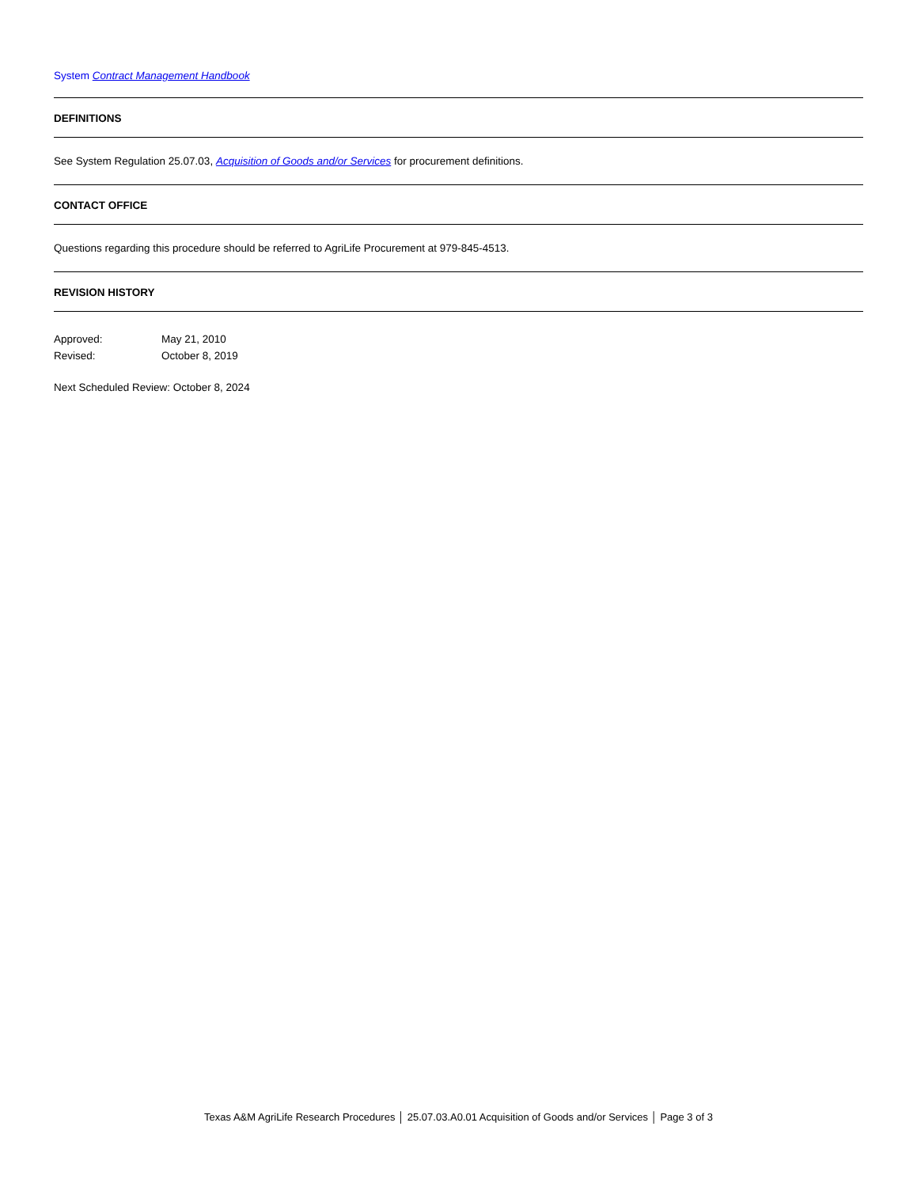System Contract Management Handbook
DEFINITIONS
See System Regulation 25.07.03, Acquisition of Goods and/or Services for procurement definitions.
CONTACT OFFICE
Questions regarding this procedure should be referred to AgriLife Procurement at 979-845-4513.
REVISION HISTORY
Approved: May 21, 2010
Revised: October 8, 2019
Next Scheduled Review: October 8, 2024
Texas A&M AgriLife Research Procedures │ 25.07.03.A0.01 Acquisition of Goods and/or Services │ Page 3 of 3